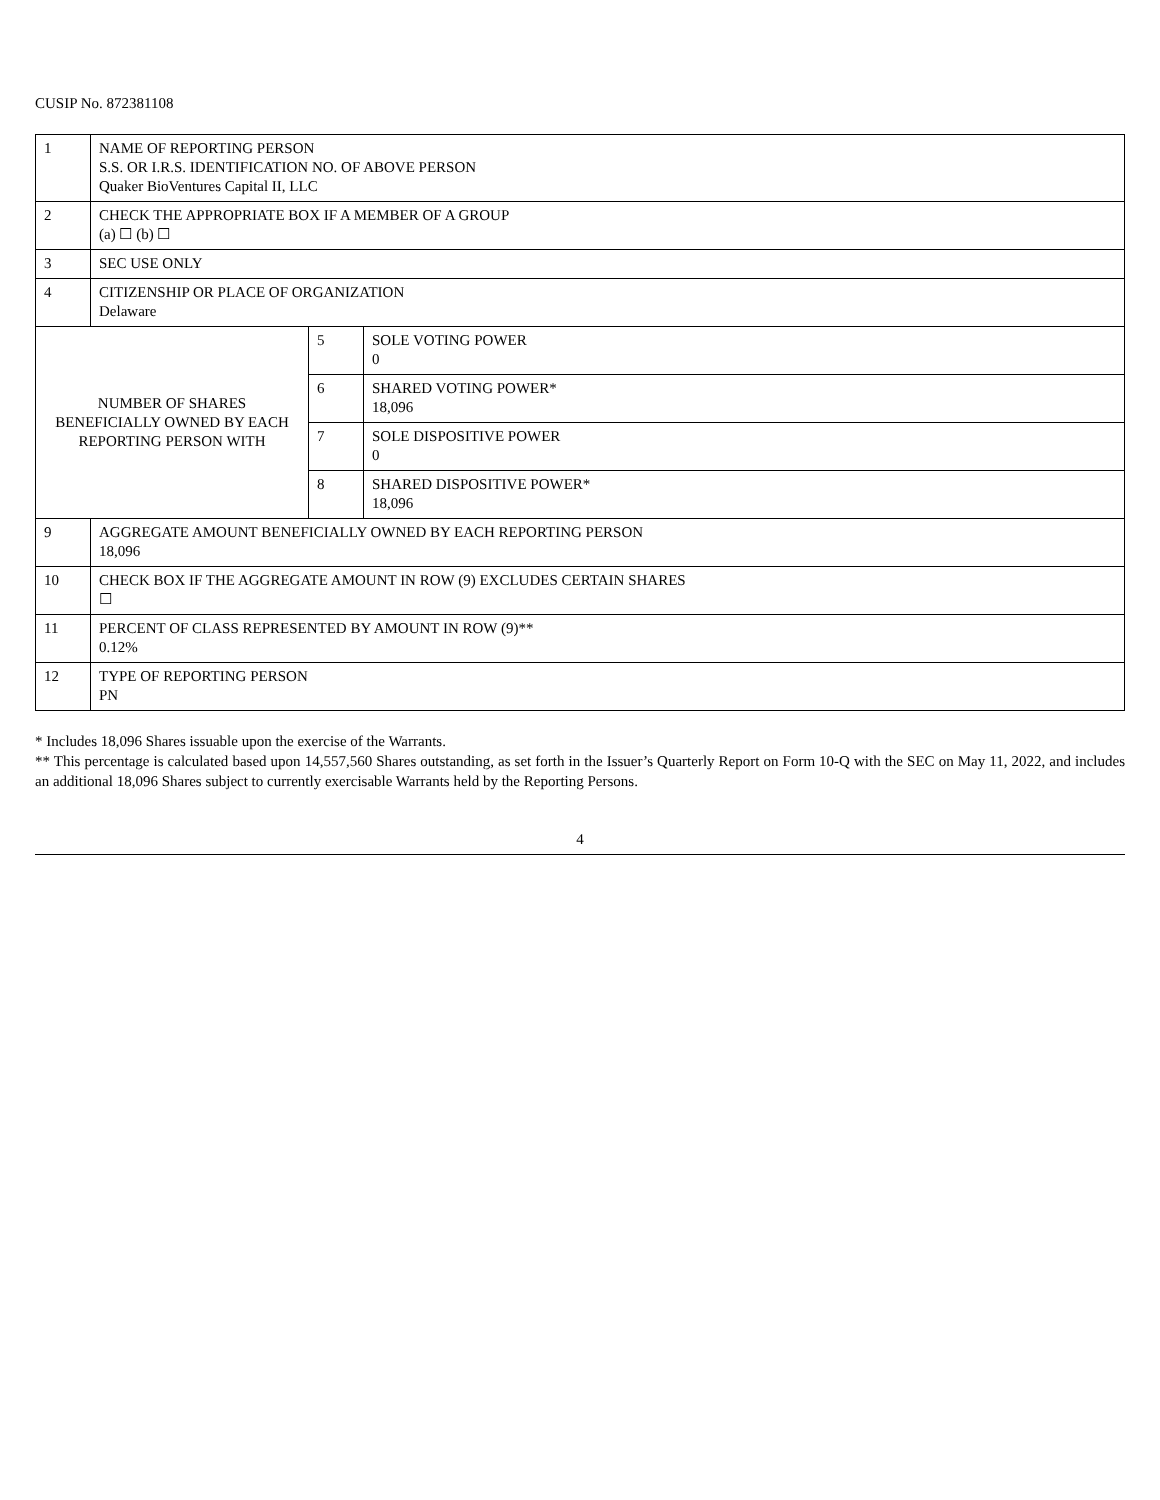CUSIP No. 872381108
| 1 | NAME OF REPORTING PERSON S.S. OR I.R.S. IDENTIFICATION NO. OF ABOVE PERSON Quaker BioVentures Capital II, LLC | | |
| 2 | CHECK THE APPROPRIATE BOX IF A MEMBER OF A GROUP (a) ☐ (b) ☐ | | |
| 3 | SEC USE ONLY | | |
| 4 | CITIZENSHIP OR PLACE OF ORGANIZATION Delaware | | |
| NUMBER OF SHARES BENEFICIALLY OWNED BY EACH REPORTING PERSON WITH | | 5 | SOLE VOTING POWER 0 |
| | | 6 | SHARED VOTING POWER* 18,096 |
| | | 7 | SOLE DISPOSITIVE POWER 0 |
| | | 8 | SHARED DISPOSITIVE POWER* 18,096 |
| 9 | AGGREGATE AMOUNT BENEFICIALLY OWNED BY EACH REPORTING PERSON 18,096 | | |
| 10 | CHECK BOX IF THE AGGREGATE AMOUNT IN ROW (9) EXCLUDES CERTAIN SHARES ☐ | | |
| 11 | PERCENT OF CLASS REPRESENTED BY AMOUNT IN ROW (9)** 0.12% | | |
| 12 | TYPE OF REPORTING PERSON PN | | |
* Includes 18,096 Shares issuable upon the exercise of the Warrants.
** This percentage is calculated based upon 14,557,560 Shares outstanding, as set forth in the Issuer’s Quarterly Report on Form 10-Q with the SEC on May 11, 2022, and includes an additional 18,096 Shares subject to currently exercisable Warrants held by the Reporting Persons.
4